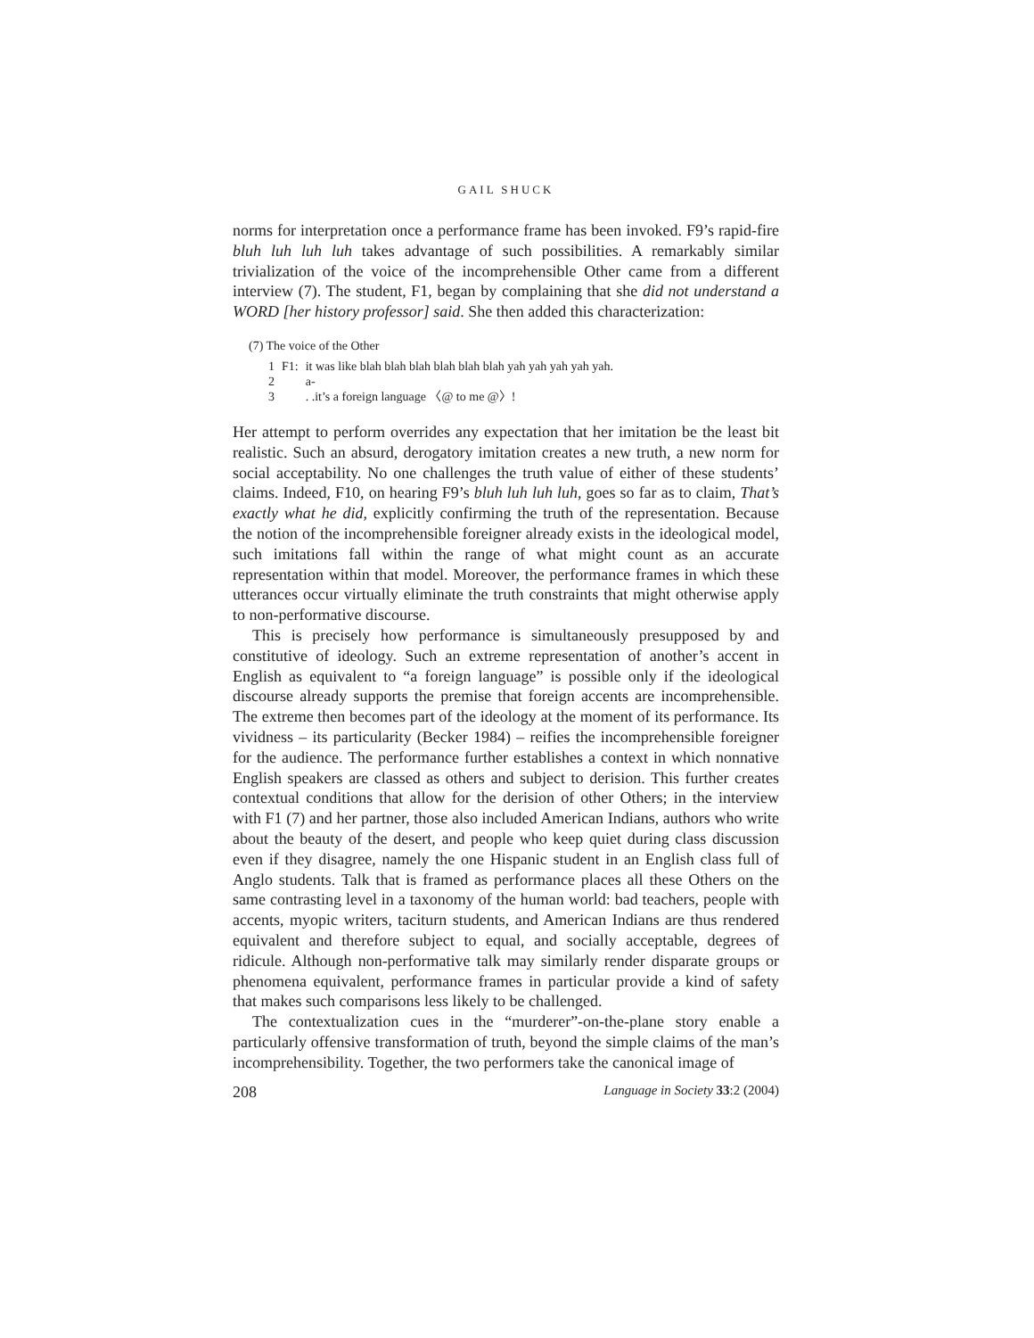GAIL SHUCK
norms for interpretation once a performance frame has been invoked. F9’s rapid-fire bluh luh luh luh takes advantage of such possibilities. A remarkably similar trivialization of the voice of the incomprehensible Other came from a different interview (7). The student, F1, began by complaining that she did not understand a WORD [her history professor] said. She then added this characterization:
(7) The voice of the Other
| 1 | F1: | it was like blah blah blah blah blah blah yah yah yah yah yah. |
| 2 | | a- |
| 3 | | . .it’s a foreign language 〈@ to me @〉! |
Her attempt to perform overrides any expectation that her imitation be the least bit realistic. Such an absurd, derogatory imitation creates a new truth, a new norm for social acceptability. No one challenges the truth value of either of these students’ claims. Indeed, F10, on hearing F9’s bluh luh luh luh, goes so far as to claim, That’s exactly what he did, explicitly confirming the truth of the representation. Because the notion of the incomprehensible foreigner already exists in the ideological model, such imitations fall within the range of what might count as an accurate representation within that model. Moreover, the performance frames in which these utterances occur virtually eliminate the truth constraints that might otherwise apply to non-performative discourse.
This is precisely how performance is simultaneously presupposed by and constitutive of ideology. Such an extreme representation of another’s accent in English as equivalent to “a foreign language” is possible only if the ideological discourse already supports the premise that foreign accents are incomprehensible. The extreme then becomes part of the ideology at the moment of its performance. Its vividness – its particularity (Becker 1984) – reifies the incomprehensible foreigner for the audience. The performance further establishes a context in which nonnative English speakers are classed as others and subject to derision. This further creates contextual conditions that allow for the derision of other Others; in the interview with F1 (7) and her partner, those also included American Indians, authors who write about the beauty of the desert, and people who keep quiet during class discussion even if they disagree, namely the one Hispanic student in an English class full of Anglo students. Talk that is framed as performance places all these Others on the same contrasting level in a taxonomy of the human world: bad teachers, people with accents, myopic writers, taciturn students, and American Indians are thus rendered equivalent and therefore subject to equal, and socially acceptable, degrees of ridicule. Although non-performative talk may similarly render disparate groups or phenomena equivalent, performance frames in particular provide a kind of safety that makes such comparisons less likely to be challenged.
The contextualization cues in the “murderer”-on-the-plane story enable a particularly offensive transformation of truth, beyond the simple claims of the man’s incomprehensibility. Together, the two performers take the canonical image of
208 Language in Society 33:2 (2004)